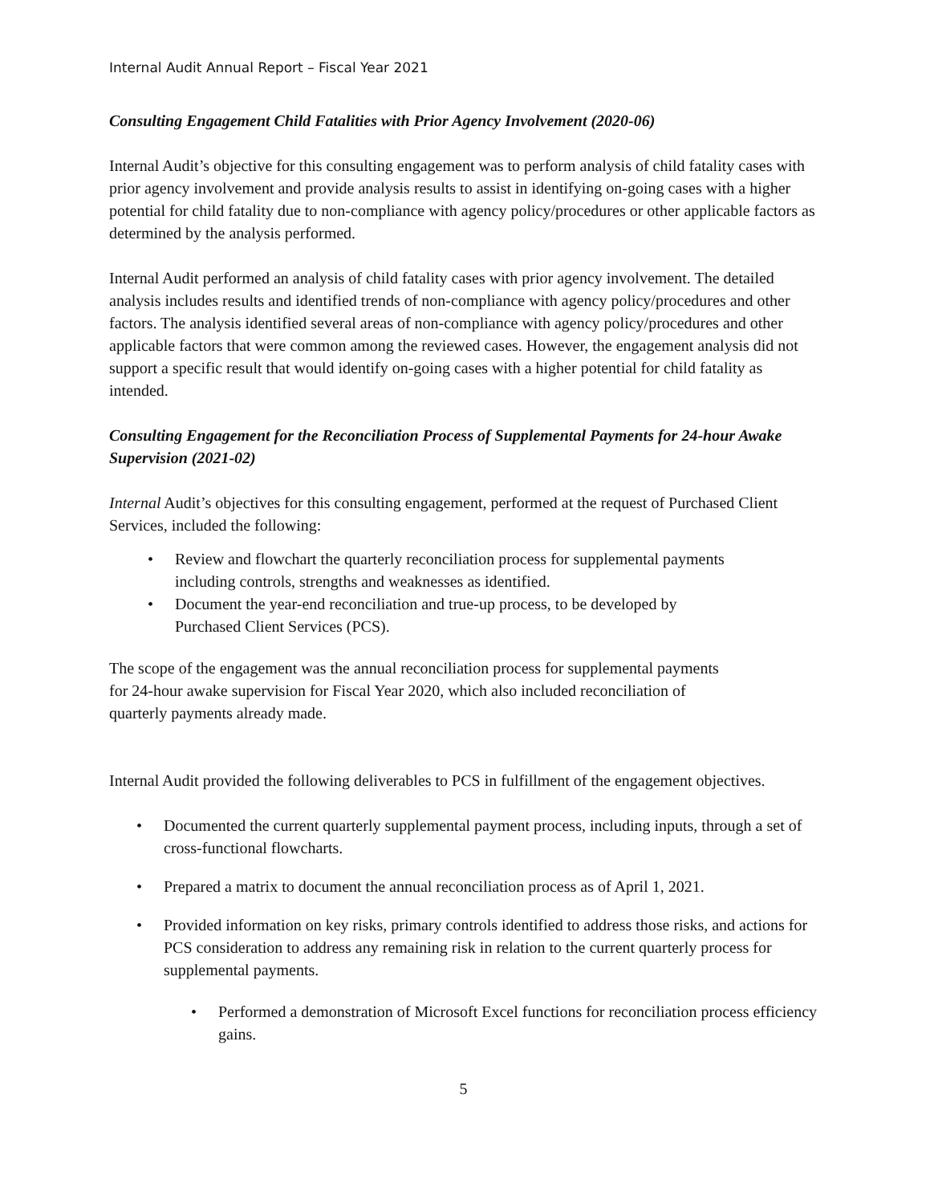Internal Audit Annual Report – Fiscal Year 2021
Consulting Engagement Child Fatalities with Prior Agency Involvement (2020-06)
Internal Audit’s objective for this consulting engagement was to perform analysis of child fatality cases with prior agency involvement and provide analysis results to assist in identifying on-going cases with a higher potential for child fatality due to non-compliance with agency policy/procedures or other applicable factors as determined by the analysis performed.
Internal Audit performed an analysis of child fatality cases with prior agency involvement. The detailed analysis includes results and identified trends of non-compliance with agency policy/procedures and other factors. The analysis identified several areas of non-compliance with agency policy/procedures and other applicable factors that were common among the reviewed cases. However, the engagement analysis did not support a specific result that would identify on-going cases with a higher potential for child fatality as intended.
Consulting Engagement for the Reconciliation Process of Supplemental Payments for 24-hour Awake Supervision (2021-02)
Internal Audit’s objectives for this consulting engagement, performed at the request of Purchased Client Services, included the following:
• Review and flowchart the quarterly reconciliation process for supplemental payments including controls, strengths and weaknesses as identified.
• Document the year-end reconciliation and true-up process, to be developed by Purchased Client Services (PCS).
The scope of the engagement was the annual reconciliation process for supplemental payments for 24-hour awake supervision for Fiscal Year 2020, which also included reconciliation of quarterly payments already made.
Internal Audit provided the following deliverables to PCS in fulfillment of the engagement objectives.
• Documented the current quarterly supplemental payment process, including inputs, through a set of cross-functional flowcharts.
• Prepared a matrix to document the annual reconciliation process as of April 1, 2021.
• Provided information on key risks, primary controls identified to address those risks, and actions for PCS consideration to address any remaining risk in relation to the current quarterly process for supplemental payments.
• Performed a demonstration of Microsoft Excel functions for reconciliation process efficiency gains.
5